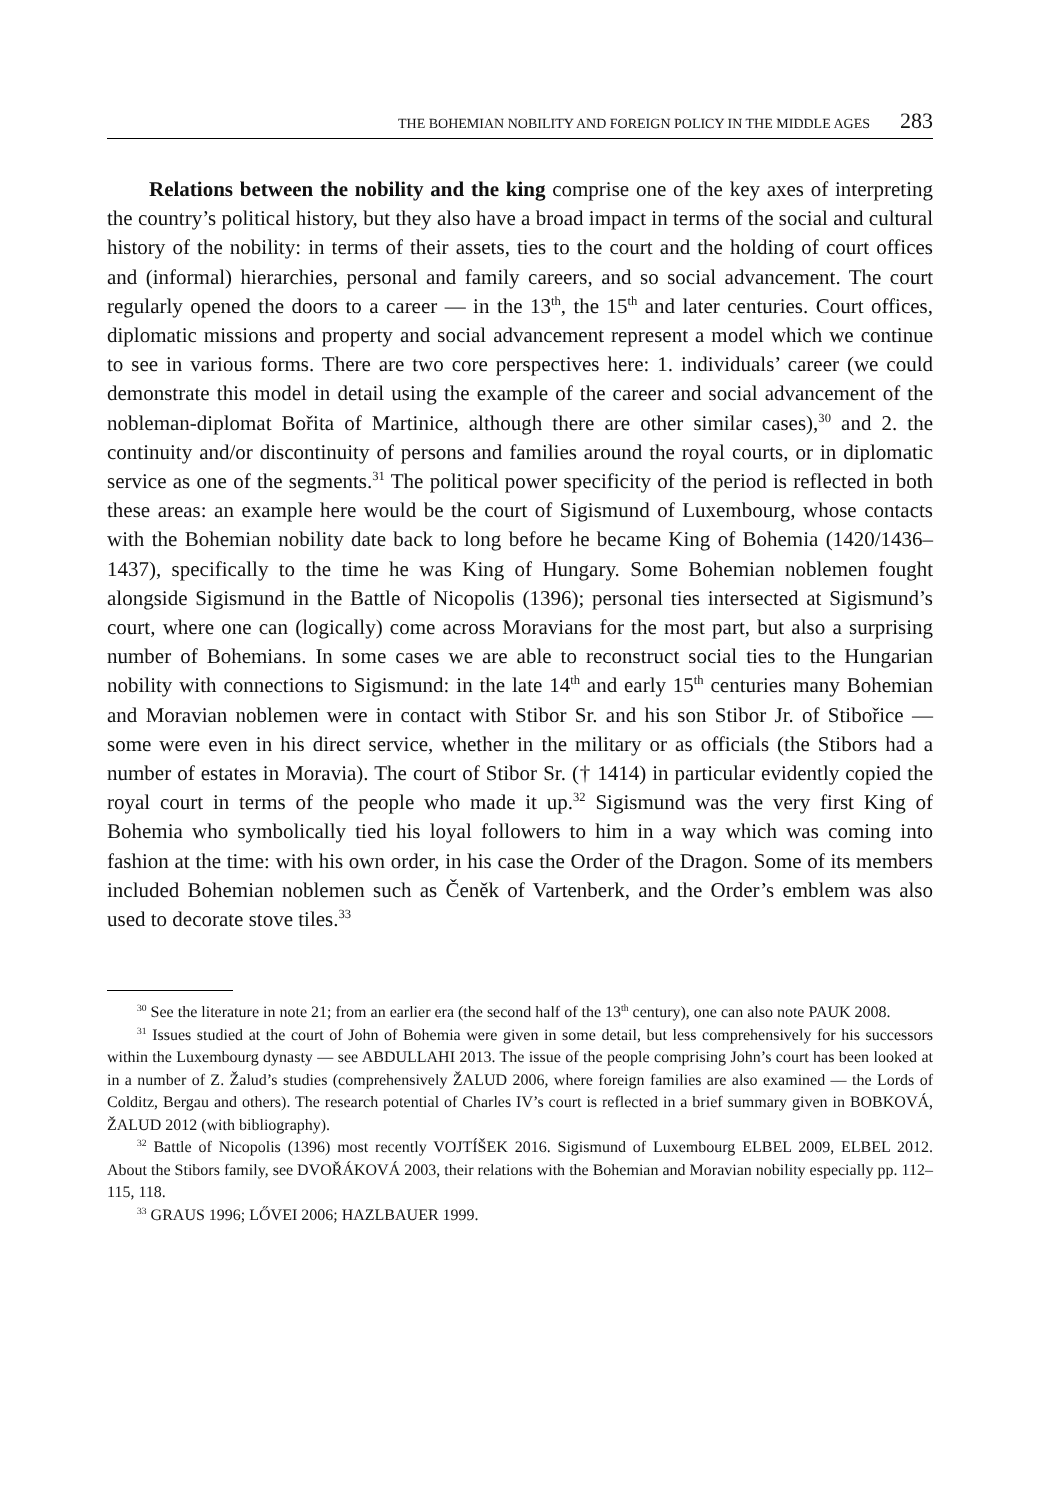THE BOHEMIAN NOBILITY AND FOREIGN POLICY IN THE MIDDLE AGES 283
Relations between the nobility and the king comprise one of the key axes of interpreting the country’s political history, but they also have a broad impact in terms of the social and cultural history of the nobility: in terms of their assets, ties to the court and the holding of court offices and (informal) hierarchies, personal and family careers, and so social advancement. The court regularly opened the doors to a career — in the 13<sup>th</sup>, the 15<sup>th</sup> and later centuries. Court offices, diplomatic missions and property and social advancement represent a model which we continue to see in various forms. There are two core perspectives here: 1. individuals’ career (we could demonstrate this model in detail using the example of the career and social advancement of the nobleman-diplomat Bořita of Martinice, although there are other similar cases),<sup>30</sup> and 2. the continuity and/or discontinuity of persons and families around the royal courts, or in diplomatic service as one of the segments.<sup>31</sup> The political power specificity of the period is reflected in both these areas: an example here would be the court of Sigismund of Luxembourg, whose contacts with the Bohemian nobility date back to long before he became King of Bohemia (1420/1436–1437), specifically to the time he was King of Hungary. Some Bohemian noblemen fought alongside Sigismund in the Battle of Nicopolis (1396); personal ties intersected at Sigismund’s court, where one can (logically) come across Moravians for the most part, but also a surprising number of Bohemians. In some cases we are able to reconstruct social ties to the Hungarian nobility with connections to Sigismund: in the late 14<sup>th</sup> and early 15<sup>th</sup> centuries many Bohemian and Moravian noblemen were in contact with Stibor Sr. and his son Stibor Jr. of Stibořice — some were even in his direct service, whether in the military or as officials (the Stibors had a number of estates in Moravia). The court of Stibor Sr. († 1414) in particular evidently copied the royal court in terms of the people who made it up.<sup>32</sup> Sigismund was the very first King of Bohemia who symbolically tied his loyal followers to him in a way which was coming into fashion at the time: with his own order, in his case the Order of the Dragon. Some of its members included Bohemian noblemen such as Čeněk of Vartenberk, and the Order’s emblem was also used to decorate stove tiles.<sup>33</sup>
<sup>30</sup> See the literature in note 21; from an earlier era (the second half of the 13<sup>th</sup> century), one can also note PAUK 2008.
<sup>31</sup> Issues studied at the court of John of Bohemia were given in some detail, but less comprehensively for his successors within the Luxembourg dynasty — see ABDULLAHI 2013. The issue of the people comprising John’s court has been looked at in a number of Z. Žalud’s studies (comprehensively ŽALUD 2006, where foreign families are also examined — the Lords of Colditz, Bergau and others). The research potential of Charles IV’s court is reflected in a brief summary given in BOBKOVÁ, ŽALUD 2012 (with bibliography).
<sup>32</sup> Battle of Nicopolis (1396) most recently VOJTÍŠEK 2016. Sigismund of Luxembourg ELBEL 2009, ELBEL 2012. About the Stibors family, see DVOŘÁKOVÁ 2003, their relations with the Bohemian and Moravian nobility especially pp. 112–115, 118.
<sup>33</sup> GRAUS 1996; LŐVEI 2006; HAZLBAUER 1999.